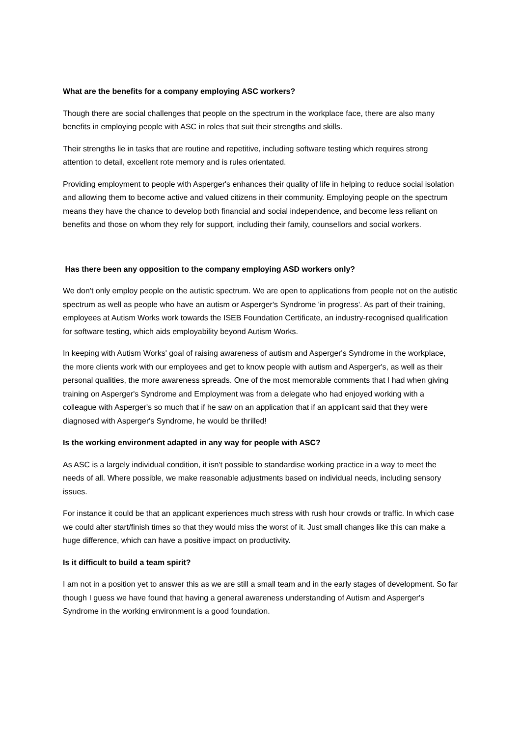What are the benefits for a company employing ASC workers?
Though there are social challenges that people on the spectrum in the workplace face, there are also many benefits in employing people with ASC in roles that suit their strengths and skills.
Their strengths lie in tasks that are routine and repetitive, including software testing which requires strong attention to detail, excellent rote memory and is rules orientated.
Providing employment to people with Asperger's enhances their quality of life in helping to reduce social isolation and allowing them to become active and valued citizens in their community. Employing people on the spectrum means they have the chance to develop both financial and social independence, and become less reliant on benefits and those on whom they rely for support, including their family, counsellors and social workers.
Has there been any opposition to the company employing ASD workers only?
We don't only employ people on the autistic spectrum. We are open to applications from people not on the autistic spectrum as well as people who have an autism or Asperger's Syndrome 'in progress'. As part of their training, employees at Autism Works work towards the ISEB Foundation Certificate, an industry-recognised qualification for software testing, which aids employability beyond Autism Works.
In keeping with Autism Works' goal of raising awareness of autism and Asperger's Syndrome in the workplace, the more clients work with our employees and get to know people with autism and Asperger's, as well as their personal qualities, the more awareness spreads. One of the most memorable comments that I had when giving training on Asperger's Syndrome and Employment was from a delegate who had enjoyed working with a colleague with Asperger's so much that if he saw on an application that if an applicant said that they were diagnosed with Asperger's Syndrome, he would be thrilled!
Is the working environment adapted in any way for people with ASC?
As ASC is a largely individual condition, it isn't possible to standardise working practice in a way to meet the needs of all. Where possible, we make reasonable adjustments based on individual needs, including sensory issues.
For instance it could be that an applicant experiences much stress with rush hour crowds or traffic. In which case we could alter start/finish times so that they would miss the worst of it. Just small changes like this can make a huge difference, which can have a positive impact on productivity.
Is it difficult to build a team spirit?
I am not in a position yet to answer this as we are still a small team and in the early stages of development. So far though I guess we have found that having a general awareness understanding of Autism and Asperger's Syndrome in the working environment is a good foundation.